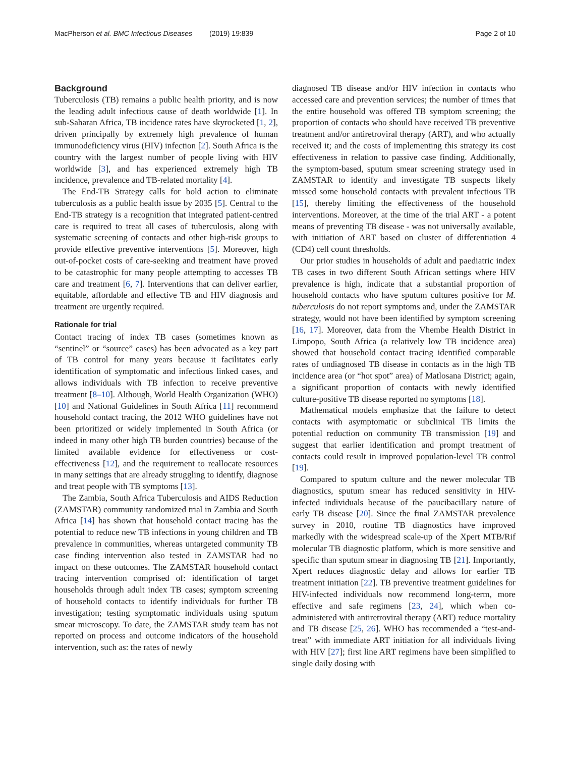MacPherson et al. BMC Infectious Diseases (2019) 19:839 Page 2 of 10
Background
Tuberculosis (TB) remains a public health priority, and is now the leading adult infectious cause of death worldwide [1]. In sub-Saharan Africa, TB incidence rates have skyrocketed [1, 2], driven principally by extremely high prevalence of human immunodeficiency virus (HIV) infection [2]. South Africa is the country with the largest number of people living with HIV worldwide [3], and has experienced extremely high TB incidence, prevalence and TB-related mortality [4].
The End-TB Strategy calls for bold action to eliminate tuberculosis as a public health issue by 2035 [5]. Central to the End-TB strategy is a recognition that integrated patient-centred care is required to treat all cases of tuberculosis, along with systematic screening of contacts and other high-risk groups to provide effective preventive interventions [5]. Moreover, high out-of-pocket costs of care-seeking and treatment have proved to be catastrophic for many people attempting to accesses TB care and treatment [6, 7]. Interventions that can deliver earlier, equitable, affordable and effective TB and HIV diagnosis and treatment are urgently required.
Rationale for trial
Contact tracing of index TB cases (sometimes known as “sentinel” or “source” cases) has been advocated as a key part of TB control for many years because it facilitates early identification of symptomatic and infectious linked cases, and allows individuals with TB infection to receive preventive treatment [8–10]. Although, World Health Organization (WHO) [10] and National Guidelines in South Africa [11] recommend household contact tracing, the 2012 WHO guidelines have not been prioritized or widely implemented in South Africa (or indeed in many other high TB burden countries) because of the limited available evidence for effectiveness or cost-effectiveness [12], and the requirement to reallocate resources in many settings that are already struggling to identify, diagnose and treat people with TB symptoms [13].
The Zambia, South Africa Tuberculosis and AIDS Reduction (ZAMSTAR) community randomized trial in Zambia and South Africa [14] has shown that household contact tracing has the potential to reduce new TB infections in young children and TB prevalence in communities, whereas untargeted community TB case finding intervention also tested in ZAMSTAR had no impact on these outcomes. The ZAMSTAR household contact tracing intervention comprised of: identification of target households through adult index TB cases; symptom screening of household contacts to identify individuals for further TB investigation; testing symptomatic individuals using sputum smear microscopy. To date, the ZAMSTAR study team has not reported on process and outcome indicators of the household intervention, such as: the rates of newly
diagnosed TB disease and/or HIV infection in contacts who accessed care and prevention services; the number of times that the entire household was offered TB symptom screening; the proportion of contacts who should have received TB preventive treatment and/or antiretroviral therapy (ART), and who actually received it; and the costs of implementing this strategy its cost effectiveness in relation to passive case finding. Additionally, the symptom-based, sputum smear screening strategy used in ZAMSTAR to identify and investigate TB suspects likely missed some household contacts with prevalent infectious TB [15], thereby limiting the effectiveness of the household interventions. Moreover, at the time of the trial ART - a potent means of preventing TB disease - was not universally available, with initiation of ART based on cluster of differentiation 4 (CD4) cell count thresholds.
Our prior studies in households of adult and paediatric index TB cases in two different South African settings where HIV prevalence is high, indicate that a substantial proportion of household contacts who have sputum cultures positive for M. tuberculosis do not report symptoms and, under the ZAMSTAR strategy, would not have been identified by symptom screening [16, 17]. Moreover, data from the Vhembe Health District in Limpopo, South Africa (a relatively low TB incidence area) showed that household contact tracing identified comparable rates of undiagnosed TB disease in contacts as in the high TB incidence area (or “hot spot” area) of Matlosana District; again, a significant proportion of contacts with newly identified culture-positive TB disease reported no symptoms [18].
Mathematical models emphasize that the failure to detect contacts with asymptomatic or subclinical TB limits the potential reduction on community TB transmission [19] and suggest that earlier identification and prompt treatment of contacts could result in improved population-level TB control [19].
Compared to sputum culture and the newer molecular TB diagnostics, sputum smear has reduced sensitivity in HIV-infected individuals because of the paucibacillary nature of early TB disease [20]. Since the final ZAMSTAR prevalence survey in 2010, routine TB diagnostics have improved markedly with the widespread scale-up of the Xpert MTB/Rif molecular TB diagnostic platform, which is more sensitive and specific than sputum smear in diagnosing TB [21]. Importantly, Xpert reduces diagnostic delay and allows for earlier TB treatment initiation [22]. TB preventive treatment guidelines for HIV-infected individuals now recommend long-term, more effective and safe regimens [23, 24], which when co-administered with antiretroviral therapy (ART) reduce mortality and TB disease [25, 26]. WHO has recommended a “test-and-treat” with immediate ART initiation for all individuals living with HIV [27]; first line ART regimens have been simplified to single daily dosing with